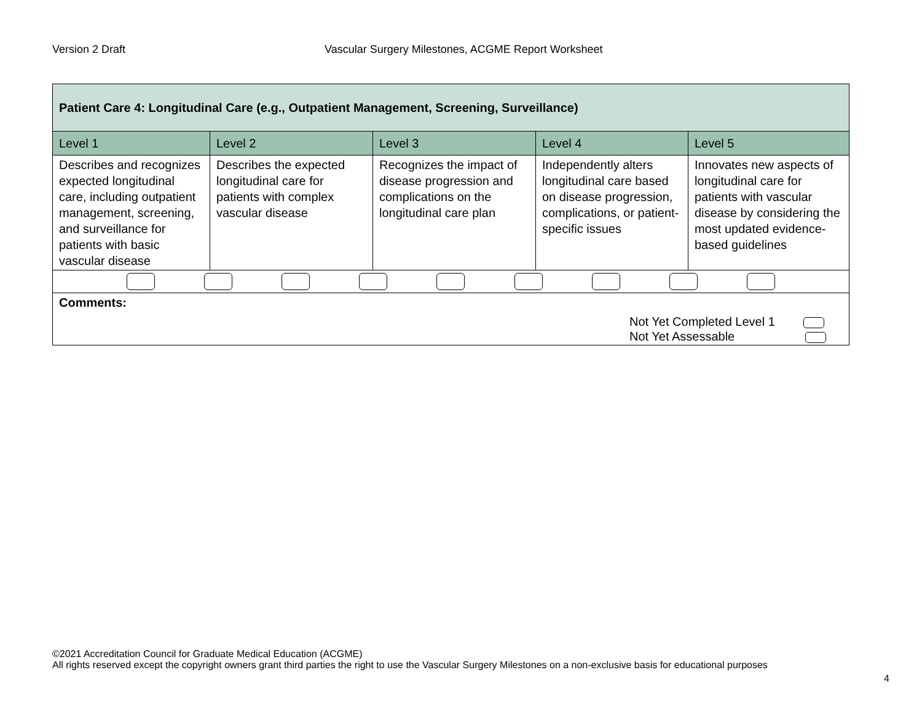Version 2 Draft Vascular Surgery Milestones, ACGME Report Worksheet
| Patient Care 4: Longitudinal Care (e.g., Outpatient Management, Screening, Surveillance) | | | | |
| Level 1 | Level 2 | Level 3 | Level 4 | Level 5 |
| Describes and recognizes expected longitudinal care, including outpatient management, screening, and surveillance for patients with basic vascular disease | Describes the expected longitudinal care for patients with complex vascular disease | Recognizes the impact of disease progression and complications on the longitudinal care plan | Independently alters longitudinal care based on disease progression, complications, or patient-specific issues | Innovates new aspects of longitudinal care for patients with vascular disease by considering the most updated evidence-based guidelines |
| Comments: Not Yet Completed Level 1 Not Yet Assessable | | | | |
©2021 Accreditation Council for Graduate Medical Education (ACGME)
All rights reserved except the copyright owners grant third parties the right to use the Vascular Surgery Milestones on a non-exclusive basis for educational purposes
4